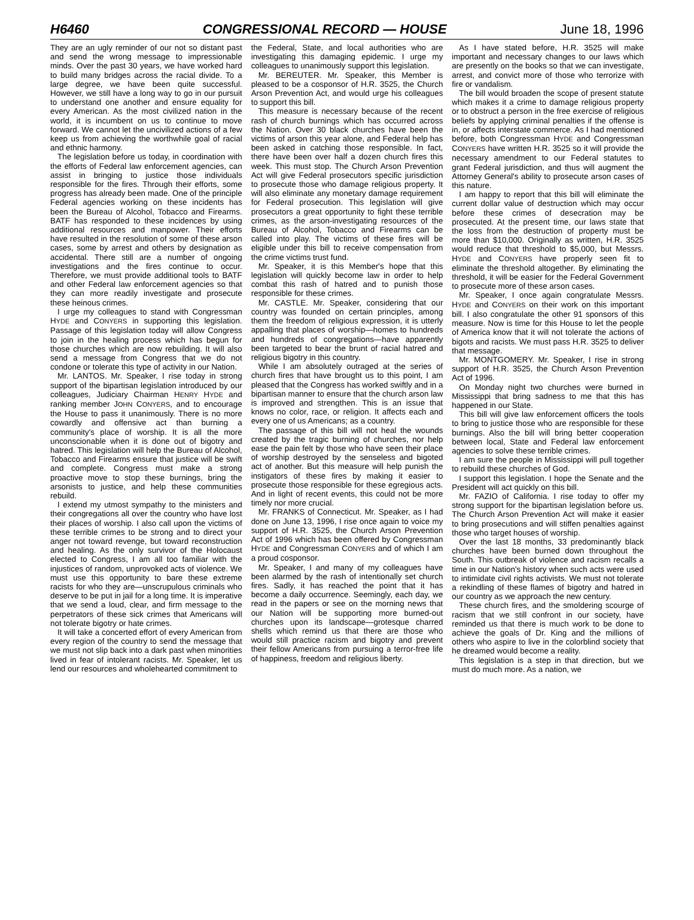H6460 CONGRESSIONAL RECORD — HOUSE June 18, 1996
They are an ugly reminder of our not so distant past and send the wrong message to impressionable minds. Over the past 30 years, we have worked hard to build many bridges across the racial divide. To a large degree, we have been quite successful. However, we still have a long way to go in our pursuit to understand one another and ensure equality for every American. As the most civilized nation in the world, it is incumbent on us to continue to move forward. We cannot let the uncivilized actions of a few keep us from achieving the worthwhile goal of racial and ethnic harmony.
The legislation before us today, in coordination with the efforts of Federal law enforcement agencies, can assist in bringing to justice those individuals responsible for the fires. Through their efforts, some progress has already been made. One of the principle Federal agencies working on these incidents has been the Bureau of Alcohol, Tobacco and Firearms. BATF has responded to these incidences by using additional resources and manpower. Their efforts have resulted in the resolution of some of these arson cases, some by arrest and others by designation as accidental. There still are a number of ongoing investigations and the fires continue to occur. Therefore, we must provide additional tools to BATF and other Federal law enforcement agencies so that they can more readily investigate and prosecute these heinous crimes.
I urge my colleagues to stand with Congressman HYDE and CONYERS in supporting this legislation. Passage of this legislation today will allow Congress to join in the healing process which has begun for those churches which are now rebuilding. It will also send a message from Congress that we do not condone or tolerate this type of activity in our Nation.
Mr. LANTOS. Mr. Speaker, I rise today in strong support of the bipartisan legislation introduced by our colleagues, Judiciary Chairman HENRY HYDE and ranking member JOHN CONYERS, and to encourage the House to pass it unanimously. There is no more cowardly and offensive act than burning a community's place of worship. It is all the more unconscionable when it is done out of bigotry and hatred. This legislation will help the Bureau of Alcohol, Tobacco and Firearms ensure that justice will be swift and complete. Congress must make a strong proactive move to stop these burnings, bring the arsonists to justice, and help these communities rebuild.
I extend my utmost sympathy to the ministers and their congregations all over the country who have lost their places of worship. I also call upon the victims of these terrible crimes to be strong and to direct your anger not toward revenge, but toward reconstruction and healing. As the only survivor of the Holocaust elected to Congress, I am all too familiar with the injustices of random, unprovoked acts of violence. We must use this opportunity to bare these extreme racists for who they are—unscrupulous criminals who deserve to be put in jail for a long time. It is imperative that we send a loud, clear, and firm message to the perpetrators of these sick crimes that Americans will not tolerate bigotry or hate crimes.
It will take a concerted effort of every American from every region of the country to send the message that we must not slip back into a dark past when minorities lived in fear of intolerant racists. Mr. Speaker, let us lend our resources and wholehearted commitment to
the Federal, State, and local authorities who are investigating this damaging epidemic. I urge my colleagues to unanimously support this legislation.
Mr. BEREUTER. Mr. Speaker, this Member is pleased to be a cosponsor of H.R. 3525, the Church Arson Prevention Act, and would urge his colleagues to support this bill.
This measure is necessary because of the recent rash of church burnings which has occurred across the Nation. Over 30 black churches have been the victims of arson this year alone, and Federal help has been asked in catching those responsible. In fact, there have been over half a dozen church fires this week. This must stop. The Church Arson Prevention Act will give Federal prosecutors specific jurisdiction to prosecute those who damage religious property. It will also eliminate any monetary damage requirement for Federal prosecution. This legislation will give prosecutors a great opportunity to fight these terrible crimes, as the arson-investigating resources of the Bureau of Alcohol, Tobacco and Firearms can be called into play. The victims of these fires will be eligible under this bill to receive compensation from the crime victims trust fund.
Mr. Speaker, it is this Member's hope that this legislation will quickly become law in order to help combat this rash of hatred and to punish those responsible for these crimes.
Mr. CASTLE. Mr. Speaker, considering that our country was founded on certain principles, among them the freedom of religious expression, it is utterly appalling that places of worship—homes to hundreds and hundreds of congregations—have apparently been targeted to bear the brunt of racial hatred and religious bigotry in this country.
While I am absolutely outraged at the series of church fires that have brought us to this point, I am pleased that the Congress has worked swiftly and in a bipartisan manner to ensure that the church arson law is improved and strengthen. This is an issue that knows no color, race, or religion. It affects each and every one of us Americans; as a country.
The passage of this bill will not heal the wounds created by the tragic burning of churches, nor help ease the pain felt by those who have seen their place of worship destroyed by the senseless and bigoted act of another. But this measure will help punish the instigators of these fires by making it easier to prosecute those responsible for these egregious acts. And in light of recent events, this could not be more timely nor more crucial.
Mr. FRANKS of Connecticut. Mr. Speaker, as I had done on June 13, 1996, I rise once again to voice my support of H.R. 3525, the Church Arson Prevention Act of 1996 which has been offered by Congressman HYDE and Congressman CONYERS and of which I am a proud cosponsor.
Mr. Speaker, I and many of my colleagues have been alarmed by the rash of intentionally set church fires. Sadly, it has reached the point that it has become a daily occurrence. Seemingly, each day, we read in the papers or see on the morning news that our Nation will be supporting more burned-out churches upon its landscape—grotesque charred shells which remind us that there are those who would still practice racism and bigotry and prevent their fellow Americans from pursuing a terror-free life of happiness, freedom and religious liberty.
As I have stated before, H.R. 3525 will make important and necessary changes to our laws which are presently on the books so that we can investigate, arrest, and convict more of those who terrorize with fire or vandalism.
The bill would broaden the scope of present statute which makes it a crime to damage religious property or to obstruct a person in the free exercise of religious beliefs by applying criminal penalties if the offense is in, or affects interstate commerce. As I had mentioned before, both Congressman HYDE and Congressman CONYERS have written H.R. 3525 so it will provide the necessary amendment to our Federal statutes to grant Federal jurisdiction, and thus will augment the Attorney General's ability to prosecute arson cases of this nature.
I am happy to report that this bill will eliminate the current dollar value of destruction which may occur before these crimes of desecration may be prosecuted. At the present time, our laws state that the loss from the destruction of property must be more than $10,000. Originally as written, H.R. 3525 would reduce that threshold to $5,000, but Messrs. HYDE and CONYERS have properly seen fit to eliminate the threshold altogether. By eliminating the threshold, it will be easier for the Federal Government to prosecute more of these arson cases.
Mr. Speaker, I once again congratulate Messrs. HYDE and CONYERS on their work on this important bill. I also congratulate the other 91 sponsors of this measure. Now is time for this House to let the people of America know that it will not tolerate the actions of bigots and racists. We must pass H.R. 3525 to deliver that message.
Mr. MONTGOMERY. Mr. Speaker, I rise in strong support of H.R. 3525, the Church Arson Prevention Act of 1996.
On Monday night two churches were burned in Mississippi that bring sadness to me that this has happened in our State.
This bill will give law enforcement officers the tools to bring to justice those who are responsible for these burnings. Also the bill will bring better cooperation between local, State and Federal law enforcement agencies to solve these terrible crimes.
I am sure the people in Mississippi will pull together to rebuild these churches of God.
I support this legislation. I hope the Senate and the President will act quickly on this bill.
Mr. FAZIO of California. I rise today to offer my strong support for the bipartisan legislation before us. The Church Arson Prevention Act will make it easier to bring prosecutions and will stiffen penalties against those who target houses of worship.
Over the last 18 months, 33 predominantly black churches have been burned down throughout the South. This outbreak of violence and racism recalls a time in our Nation's history when such acts were used to intimidate civil rights activists. We must not tolerate a rekindling of these flames of bigotry and hatred in our country as we approach the new century.
These church fires, and the smoldering scourge of racism that we still confront in our society, have reminded us that there is much work to be done to achieve the goals of Dr. King and the millions of others who aspire to live in the colorblind society that he dreamed would become a reality.
This legislation is a step in that direction, but we must do much more. As a nation, we